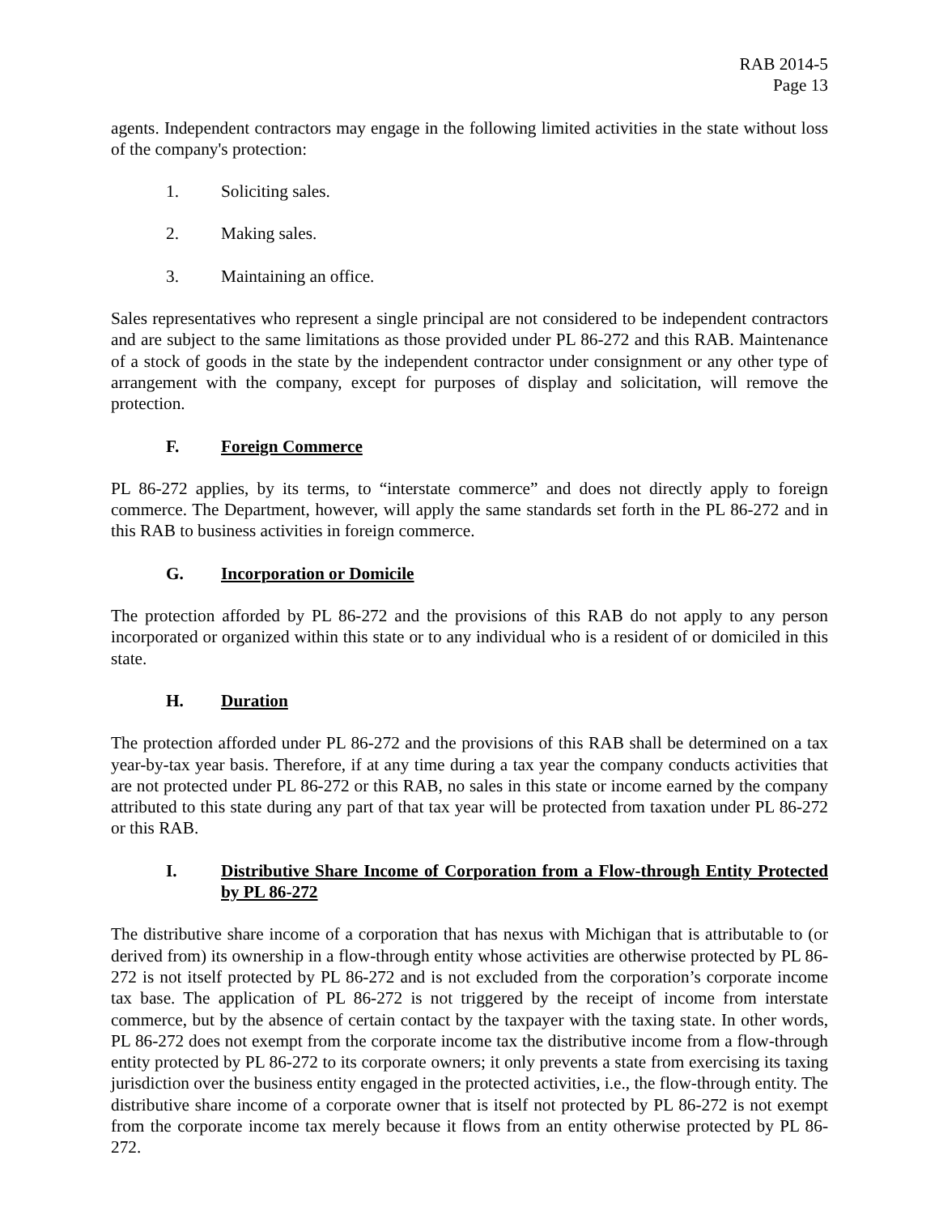RAB 2014-5
Page 13
agents. Independent contractors may engage in the following limited activities in the state without loss of the company's protection:
1. Soliciting sales.
2. Making sales.
3. Maintaining an office.
Sales representatives who represent a single principal are not considered to be independent contractors and are subject to the same limitations as those provided under PL 86-272 and this RAB. Maintenance of a stock of goods in the state by the independent contractor under consignment or any other type of arrangement with the company, except for purposes of display and solicitation, will remove the protection.
F. Foreign Commerce
PL 86-272 applies, by its terms, to “interstate commerce” and does not directly apply to foreign commerce. The Department, however, will apply the same standards set forth in the PL 86-272 and in this RAB to business activities in foreign commerce.
G. Incorporation or Domicile
The protection afforded by PL 86-272 and the provisions of this RAB do not apply to any person incorporated or organized within this state or to any individual who is a resident of or domiciled in this state.
H. Duration
The protection afforded under PL 86-272 and the provisions of this RAB shall be determined on a tax year-by-tax year basis. Therefore, if at any time during a tax year the company conducts activities that are not protected under PL 86-272 or this RAB, no sales in this state or income earned by the company attributed to this state during any part of that tax year will be protected from taxation under PL 86-272 or this RAB.
I. Distributive Share Income of Corporation from a Flow-through Entity Protected by PL 86-272
The distributive share income of a corporation that has nexus with Michigan that is attributable to (or derived from) its ownership in a flow-through entity whose activities are otherwise protected by PL 86-272 is not itself protected by PL 86-272 and is not excluded from the corporation’s corporate income tax base. The application of PL 86-272 is not triggered by the receipt of income from interstate commerce, but by the absence of certain contact by the taxpayer with the taxing state. In other words, PL 86-272 does not exempt from the corporate income tax the distributive income from a flow-through entity protected by PL 86-272 to its corporate owners; it only prevents a state from exercising its taxing jurisdiction over the business entity engaged in the protected activities, i.e., the flow-through entity. The distributive share income of a corporate owner that is itself not protected by PL 86-272 is not exempt from the corporate income tax merely because it flows from an entity otherwise protected by PL 86-272.